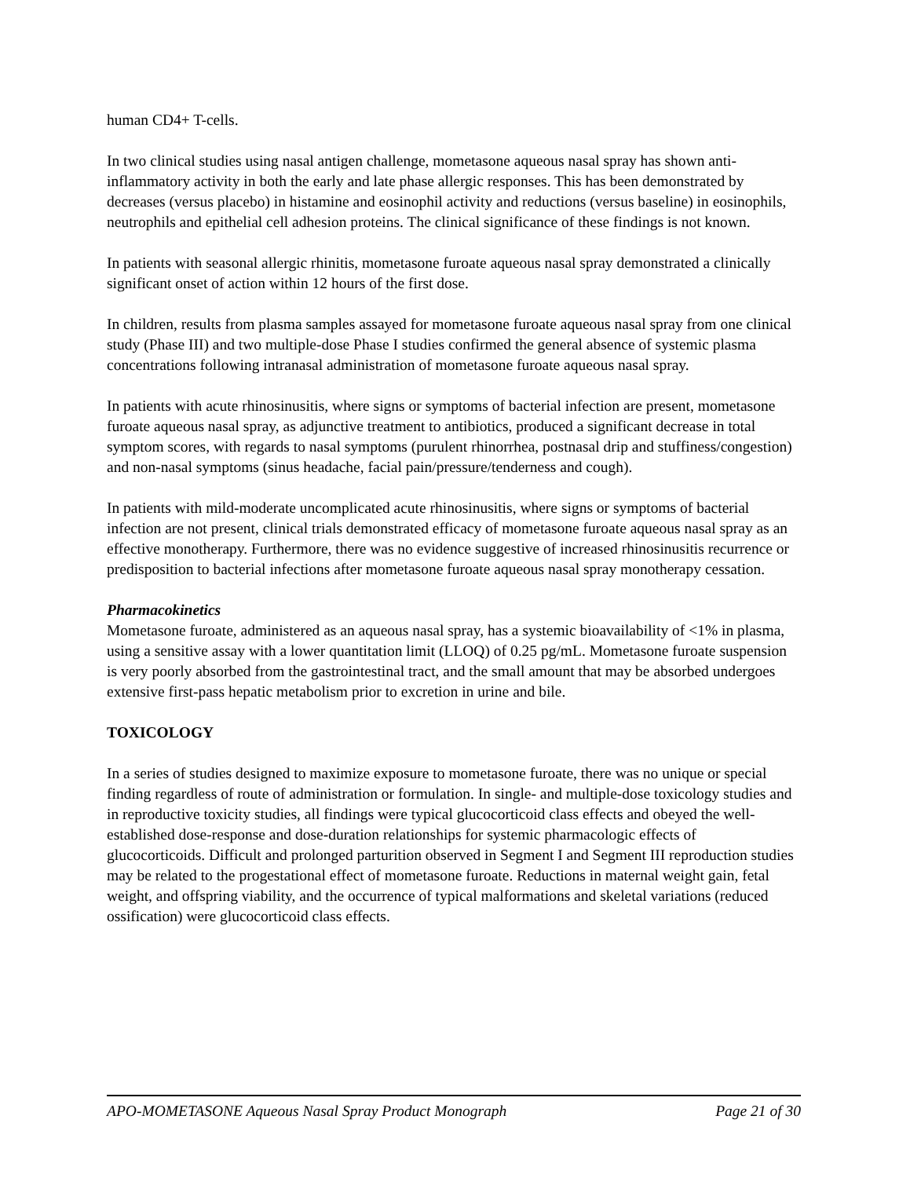human CD4+ T-cells.
In two clinical studies using nasal antigen challenge, mometasone aqueous nasal spray has shown anti-inflammatory activity in both the early and late phase allergic responses. This has been demonstrated by decreases (versus placebo) in histamine and eosinophil activity and reductions (versus baseline) in eosinophils, neutrophils and epithelial cell adhesion proteins. The clinical significance of these findings is not known.
In patients with seasonal allergic rhinitis, mometasone furoate aqueous nasal spray demonstrated a clinically significant onset of action within 12 hours of the first dose.
In children, results from plasma samples assayed for mometasone furoate aqueous nasal spray from one clinical study (Phase III) and two multiple-dose Phase I studies confirmed the general absence of systemic plasma concentrations following intranasal administration of mometasone furoate aqueous nasal spray.
In patients with acute rhinosinusitis, where signs or symptoms of bacterial infection are present, mometasone furoate aqueous nasal spray, as adjunctive treatment to antibiotics, produced a significant decrease in total symptom scores, with regards to nasal symptoms (purulent rhinorrhea, postnasal drip and stuffiness/congestion) and non-nasal symptoms (sinus headache, facial pain/pressure/tenderness and cough).
In patients with mild-moderate uncomplicated acute rhinosinusitis, where signs or symptoms of bacterial infection are not present, clinical trials demonstrated efficacy of mometasone furoate aqueous nasal spray as an effective monotherapy. Furthermore, there was no evidence suggestive of increased rhinosinusitis recurrence or predisposition to bacterial infections after mometasone furoate aqueous nasal spray monotherapy cessation.
Pharmacokinetics
Mometasone furoate, administered as an aqueous nasal spray, has a systemic bioavailability of <1% in plasma, using a sensitive assay with a lower quantitation limit (LLOQ) of 0.25 pg/mL. Mometasone furoate suspension is very poorly absorbed from the gastrointestinal tract, and the small amount that may be absorbed undergoes extensive first-pass hepatic metabolism prior to excretion in urine and bile.
TOXICOLOGY
In a series of studies designed to maximize exposure to mometasone furoate, there was no unique or special finding regardless of route of administration or formulation. In single- and multiple-dose toxicology studies and in reproductive toxicity studies, all findings were typical glucocorticoid class effects and obeyed the well-established dose-response and dose-duration relationships for systemic pharmacologic effects of glucocorticoids. Difficult and prolonged parturition observed in Segment I and Segment III reproduction studies may be related to the progestational effect of mometasone furoate. Reductions in maternal weight gain, fetal weight, and offspring viability, and the occurrence of typical malformations and skeletal variations (reduced ossification) were glucocorticoid class effects.
APO-MOMETASONE Aqueous Nasal Spray Product Monograph Page 21 of 30